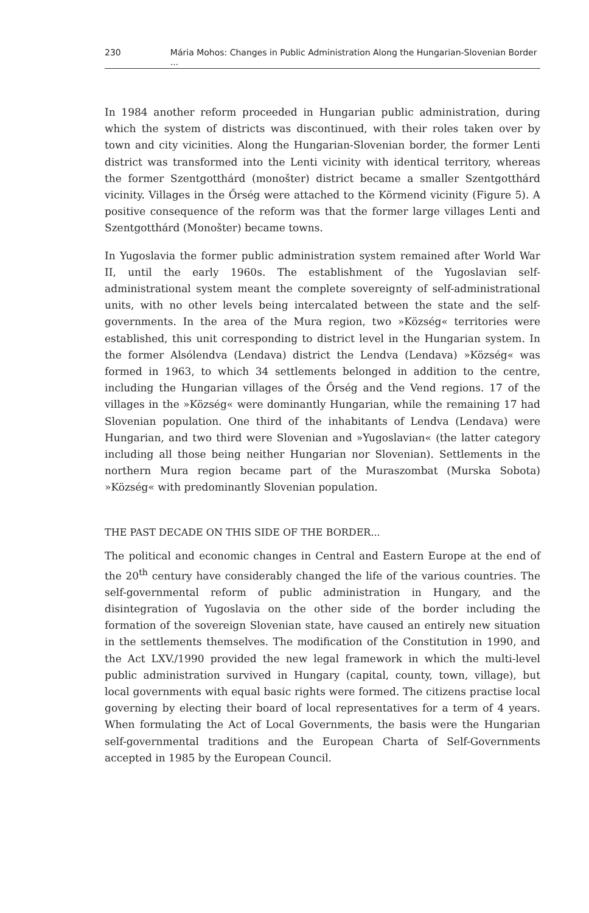230 Mária Mohos: Changes in Public Administration Along the Hungarian-Slovenian Border ...
In 1984 another reform proceeded in Hungarian public administration, during which the system of districts was discontinued, with their roles taken over by town and city vicinities. Along the Hungarian-Slovenian border, the former Lenti district was transformed into the Lenti vicinity with identical territory, whereas the former Szentgotthárd (monošter) district became a smaller Szentgotthárd vicinity. Villages in the Őrség were attached to the Körmend vicinity (Figure 5). A positive consequence of the reform was that the former large villages Lenti and Szentgotthárd (Monošter) became towns.
In Yugoslavia the former public administration system remained after World War II, until the early 1960s. The establishment of the Yugoslavian self-administrational system meant the complete sovereignty of self-administrational units, with no other levels being intercalated between the state and the self-governments. In the area of the Mura region, two »Község« territories were established, this unit corresponding to district level in the Hungarian system. In the former Alsólendva (Lendava) district the Lendva (Lendava) »Község« was formed in 1963, to which 34 settlements belonged in addition to the centre, including the Hungarian villages of the Őrség and the Vend regions. 17 of the villages in the »Község« were dominantly Hungarian, while the remaining 17 had Slovenian population. One third of the inhabitants of Lendva (Lendava) were Hungarian, and two third were Slovenian and »Yugoslavian« (the latter category including all those being neither Hungarian nor Slovenian). Settlements in the northern Mura region became part of the Muraszombat (Murska Sobota) »Község« with predominantly Slovenian population.
THE PAST DECADE ON THIS SIDE OF THE BORDER...
The political and economic changes in Central and Eastern Europe at the end of the 20<sup>th</sup> century have considerably changed the life of the various countries. The self-governmental reform of public administration in Hungary, and the disintegration of Yugoslavia on the other side of the border including the formation of the sovereign Slovenian state, have caused an entirely new situation in the settlements themselves. The modification of the Constitution in 1990, and the Act LXV./1990 provided the new legal framework in which the multi-level public administration survived in Hungary (capital, county, town, village), but local governments with equal basic rights were formed. The citizens practise local governing by electing their board of local representatives for a term of 4 years. When formulating the Act of Local Governments, the basis were the Hungarian self-governmental traditions and the European Charta of Self-Governments accepted in 1985 by the European Council.